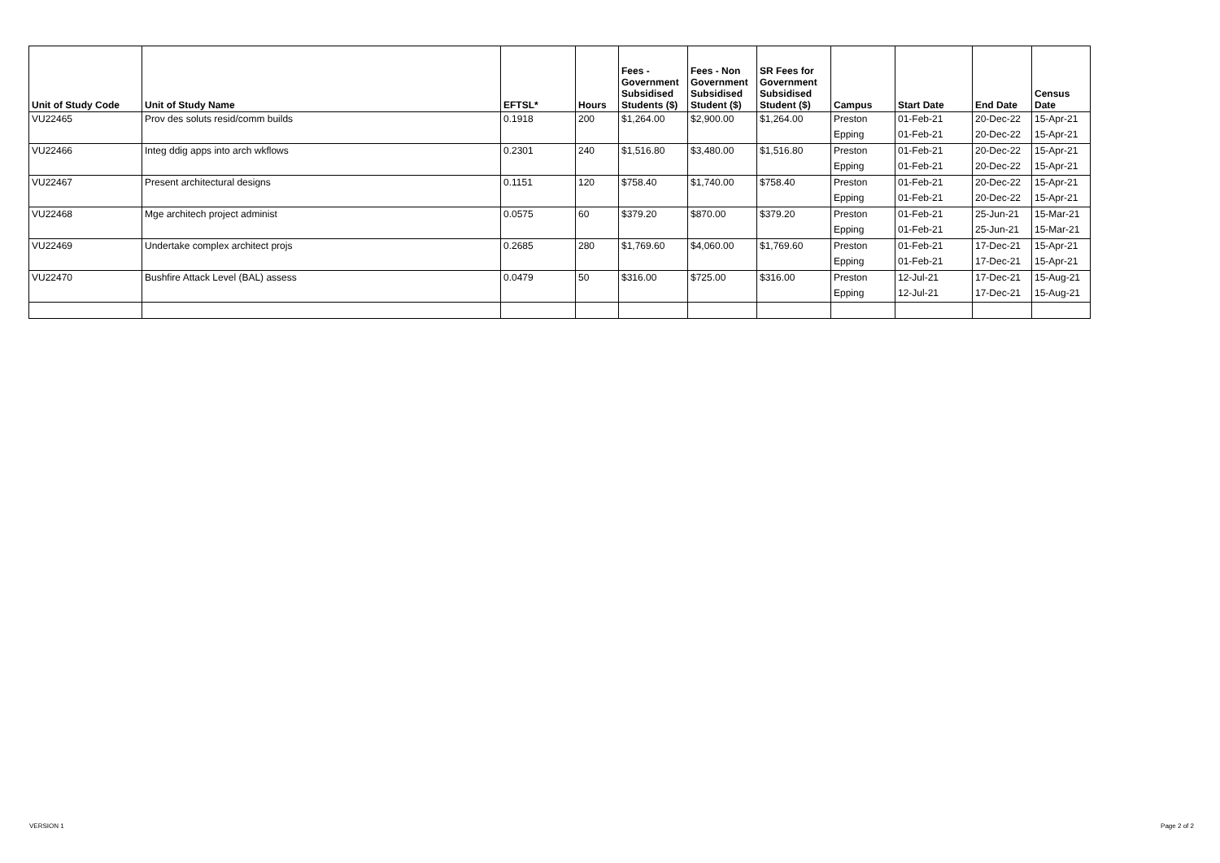| Unit of Study Code | Unit of Study Name | EFTSL* | Hours | Fees - Government Subsidised Students ($) | Fees - Non Government Subsidised Student ($) | SR Fees for Government Subsidised Student ($) | Campus | Start Date | End Date | Census Date |
| --- | --- | --- | --- | --- | --- | --- | --- | --- | --- | --- |
| VU22465 | Prov des soluts resid/comm builds | 0.1918 | 200 | $1,264.00 | $2,900.00 | $1,264.00 | Preston | 01-Feb-21 | 20-Dec-22 | 15-Apr-21 |
| | | | | | | | Epping | 01-Feb-21 | 20-Dec-22 | 15-Apr-21 |
| VU22466 | Integ ddig apps into arch wkflows | 0.2301 | 240 | $1,516.80 | $3,480.00 | $1,516.80 | Preston | 01-Feb-21 | 20-Dec-22 | 15-Apr-21 |
| | | | | | | | Epping | 01-Feb-21 | 20-Dec-22 | 15-Apr-21 |
| VU22467 | Present architectural designs | 0.1151 | 120 | $758.40 | $1,740.00 | $758.40 | Preston | 01-Feb-21 | 20-Dec-22 | 15-Apr-21 |
| | | | | | | | Epping | 01-Feb-21 | 20-Dec-22 | 15-Apr-21 |
| VU22468 | Mge architech project administ | 0.0575 | 60 | $379.20 | $870.00 | $379.20 | Preston | 01-Feb-21 | 25-Jun-21 | 15-Mar-21 |
| | | | | | | | Epping | 01-Feb-21 | 25-Jun-21 | 15-Mar-21 |
| VU22469 | Undertake complex architect projs | 0.2685 | 280 | $1,769.60 | $4,060.00 | $1,769.60 | Preston | 01-Feb-21 | 17-Dec-21 | 15-Apr-21 |
| | | | | | | | Epping | 01-Feb-21 | 17-Dec-21 | 15-Apr-21 |
| VU22470 | Bushfire Attack Level (BAL) assess | 0.0479 | 50 | $316.00 | $725.00 | $316.00 | Preston | 12-Jul-21 | 17-Dec-21 | 15-Aug-21 |
| | | | | | | | Epping | 12-Jul-21 | 17-Dec-21 | 15-Aug-21 |
VERSION 1 Page 2 of 2